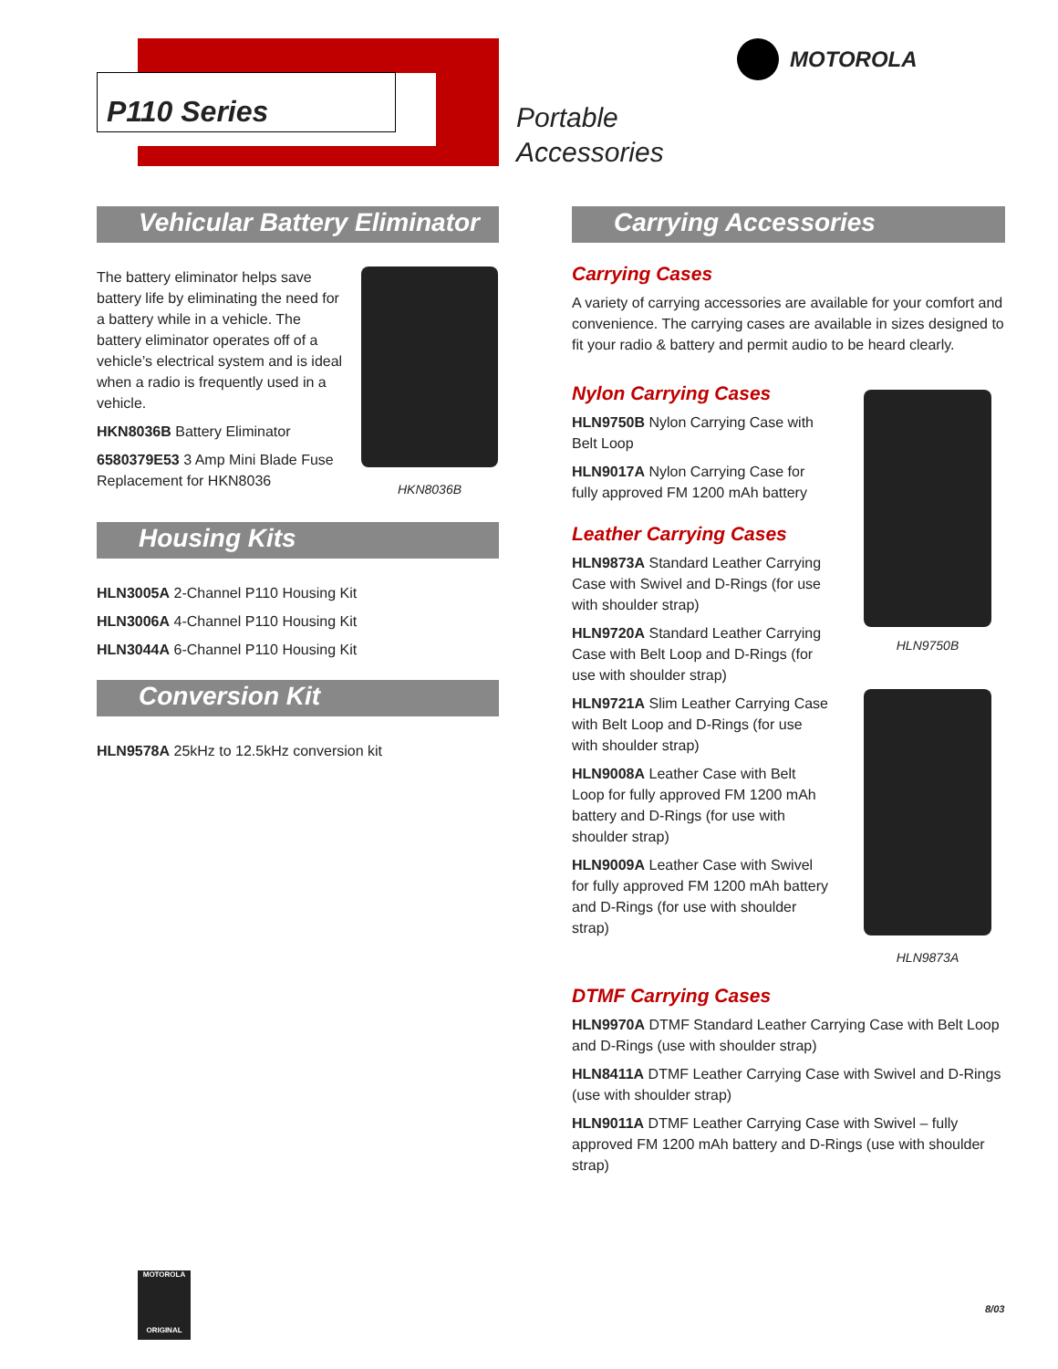P110 Series
Portable
Accessories
MOTOROLA
Vehicular Battery Eliminator
The battery eliminator helps save battery life by eliminating the need for a battery while in a vehicle. The battery eliminator operates off of a vehicle’s electrical system and is ideal when a radio is frequently used in a vehicle.
HKN8036B Battery Eliminator
6580379E53 3 Amp Mini Blade Fuse Replacement for HKN8036
HKN8036B
Housing Kits
HLN3005A 2-Channel P110 Housing Kit
HLN3006A 4-Channel P110 Housing Kit
HLN3044A 6-Channel P110 Housing Kit
Conversion Kit
HLN9578A 25kHz to 12.5kHz conversion kit
Carrying Accessories
Carrying Cases
A variety of carrying accessories are available for your comfort and convenience. The carrying cases are available in sizes designed to fit your radio & battery and permit audio to be heard clearly.
Nylon Carrying Cases
HLN9750B Nylon Carrying Case with Belt Loop
HLN9017A Nylon Carrying Case for fully approved FM 1200 mAh battery
Leather Carrying Cases
HLN9873A Standard Leather Carrying Case with Swivel and D-Rings (for use with shoulder strap)
HLN9720A Standard Leather Carrying Case with Belt Loop and D-Rings (for use with shoulder strap)
HLN9721A Slim Leather Carrying Case with Belt Loop and D-Rings (for use with shoulder strap)
HLN9008A Leather Case with Belt Loop for fully approved FM 1200 mAh battery and D-Rings (for use with shoulder strap)
HLN9009A Leather Case with Swivel for fully approved FM 1200 mAh battery and D-Rings (for use with shoulder strap)
HLN9750B
HLN9873A
DTMF Carrying Cases
HLN9970A DTMF Standard Leather Carrying Case with Belt Loop and D-Rings (use with shoulder strap)
HLN8411A DTMF Leather Carrying Case with Swivel and D-Rings (use with shoulder strap)
HLN9011A DTMF Leather Carrying Case with Swivel – fully approved FM 1200 mAh battery and D-Rings (use with shoulder strap)
MOTOROLA
ORIGINAL
8/03